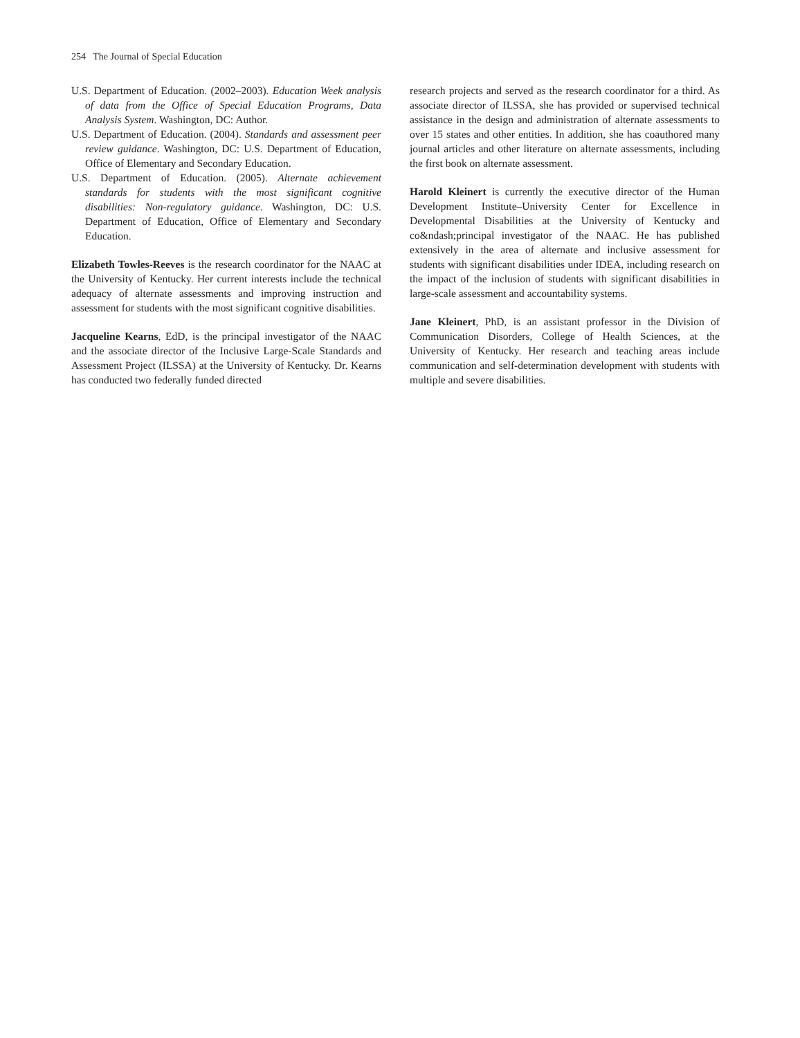254 The Journal of Special Education
U.S. Department of Education. (2002–2003). Education Week analysis of data from the Office of Special Education Programs, Data Analysis System. Washington, DC: Author.
U.S. Department of Education. (2004). Standards and assessment peer review guidance. Washington, DC: U.S. Department of Education, Office of Elementary and Secondary Education.
U.S. Department of Education. (2005). Alternate achievement standards for students with the most significant cognitive disabilities: Non-regulatory guidance. Washington, DC: U.S. Department of Education, Office of Elementary and Secondary Education.
Elizabeth Towles-Reeves is the research coordinator for the NAAC at the University of Kentucky. Her current interests include the technical adequacy of alternate assessments and improving instruction and assessment for students with the most significant cognitive disabilities.
Jacqueline Kearns, EdD, is the principal investigator of the NAAC and the associate director of the Inclusive Large-Scale Standards and Assessment Project (ILSSA) at the University of Kentucky. Dr. Kearns has conducted two federally funded directed
research projects and served as the research coordinator for a third. As associate director of ILSSA, she has provided or supervised technical assistance in the design and administration of alternate assessments to over 15 states and other entities. In addition, she has coauthored many journal articles and other literature on alternate assessments, including the first book on alternate assessment.
Harold Kleinert is currently the executive director of the Human Development Institute–University Center for Excellence in Developmental Disabilities at the University of Kentucky and co&ndash;principal investigator of the NAAC. He has published extensively in the area of alternate and inclusive assessment for students with significant disabilities under IDEA, including research on the impact of the inclusion of students with significant disabilities in large-scale assessment and accountability systems.
Jane Kleinert, PhD, is an assistant professor in the Division of Communication Disorders, College of Health Sciences, at the University of Kentucky. Her research and teaching areas include communication and self-determination development with students with multiple and severe disabilities.